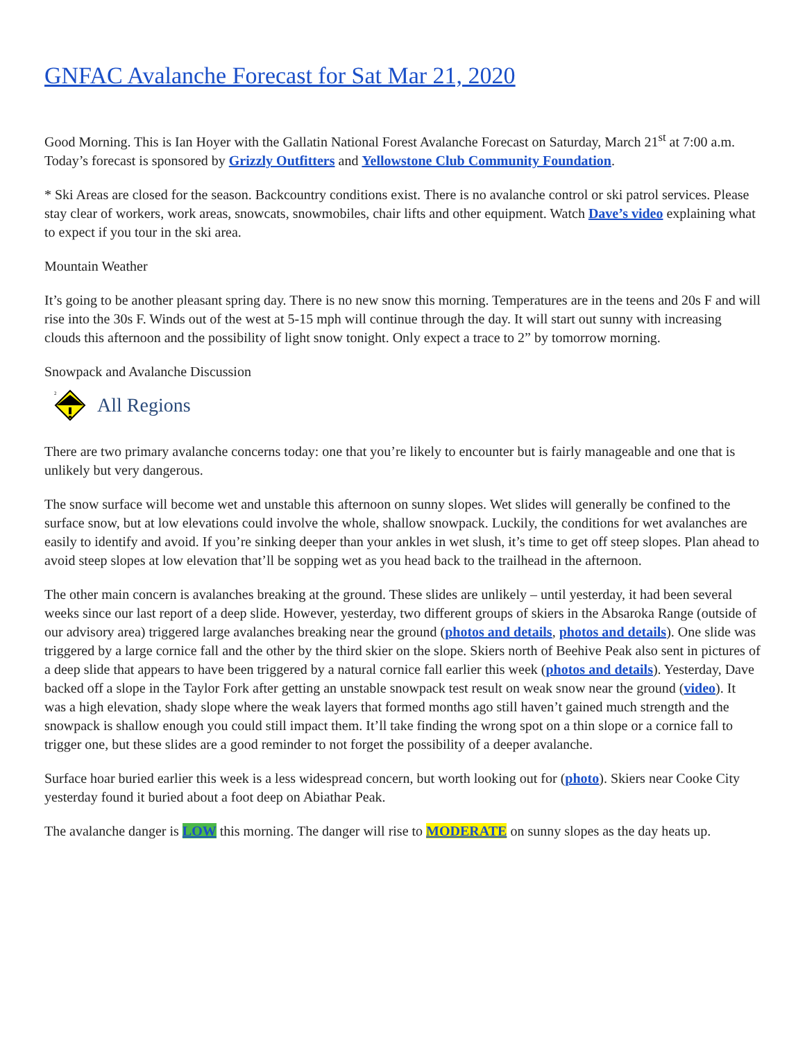GNFAC Avalanche Forecast for Sat Mar 21, 2020
Good Morning. This is Ian Hoyer with the Gallatin National Forest Avalanche Forecast on Saturday, March 21<sup>st</sup> at 7:00 a.m. Today’s forecast is sponsored by Grizzly Outfitters and Yellowstone Club Community Foundation.
* Ski Areas are closed for the season. Backcountry conditions exist. There is no avalanche control or ski patrol services. Please stay clear of workers, work areas, snowcats, snowmobiles, chair lifts and other equipment. Watch Dave’s video explaining what to expect if you tour in the ski area.
Mountain Weather
It’s going to be another pleasant spring day. There is no new snow this morning. Temperatures are in the teens and 20s F and will rise into the 30s F. Winds out of the west at 5-15 mph will continue through the day. It will start out sunny with increasing clouds this afternoon and the possibility of light snow tonight. Only expect a trace to 2” by tomorrow morning.
Snowpack and Avalanche Discussion
2
All Regions
There are two primary avalanche concerns today: one that you’re likely to encounter but is fairly manageable and one that is unlikely but very dangerous.
The snow surface will become wet and unstable this afternoon on sunny slopes. Wet slides will generally be confined to the surface snow, but at low elevations could involve the whole, shallow snowpack. Luckily, the conditions for wet avalanches are easily to identify and avoid. If you’re sinking deeper than your ankles in wet slush, it’s time to get off steep slopes. Plan ahead to avoid steep slopes at low elevation that’ll be sopping wet as you head back to the trailhead in the afternoon.
The other main concern is avalanches breaking at the ground. These slides are unlikely – until yesterday, it had been several weeks since our last report of a deep slide. However, yesterday, two different groups of skiers in the Absaroka Range (outside of our advisory area) triggered large avalanches breaking near the ground (photos and details, photos and details). One slide was triggered by a large cornice fall and the other by the third skier on the slope. Skiers north of Beehive Peak also sent in pictures of a deep slide that appears to have been triggered by a natural cornice fall earlier this week (photos and details). Yesterday, Dave backed off a slope in the Taylor Fork after getting an unstable snowpack test result on weak snow near the ground (video). It was a high elevation, shady slope where the weak layers that formed months ago still haven’t gained much strength and the snowpack is shallow enough you could still impact them. It’ll take finding the wrong spot on a thin slope or a cornice fall to trigger one, but these slides are a good reminder to not forget the possibility of a deeper avalanche.
Surface hoar buried earlier this week is a less widespread concern, but worth looking out for (photo). Skiers near Cooke City yesterday found it buried about a foot deep on Abiathar Peak.
The avalanche danger is LOW this morning. The danger will rise to MODERATE on sunny slopes as the day heats up.